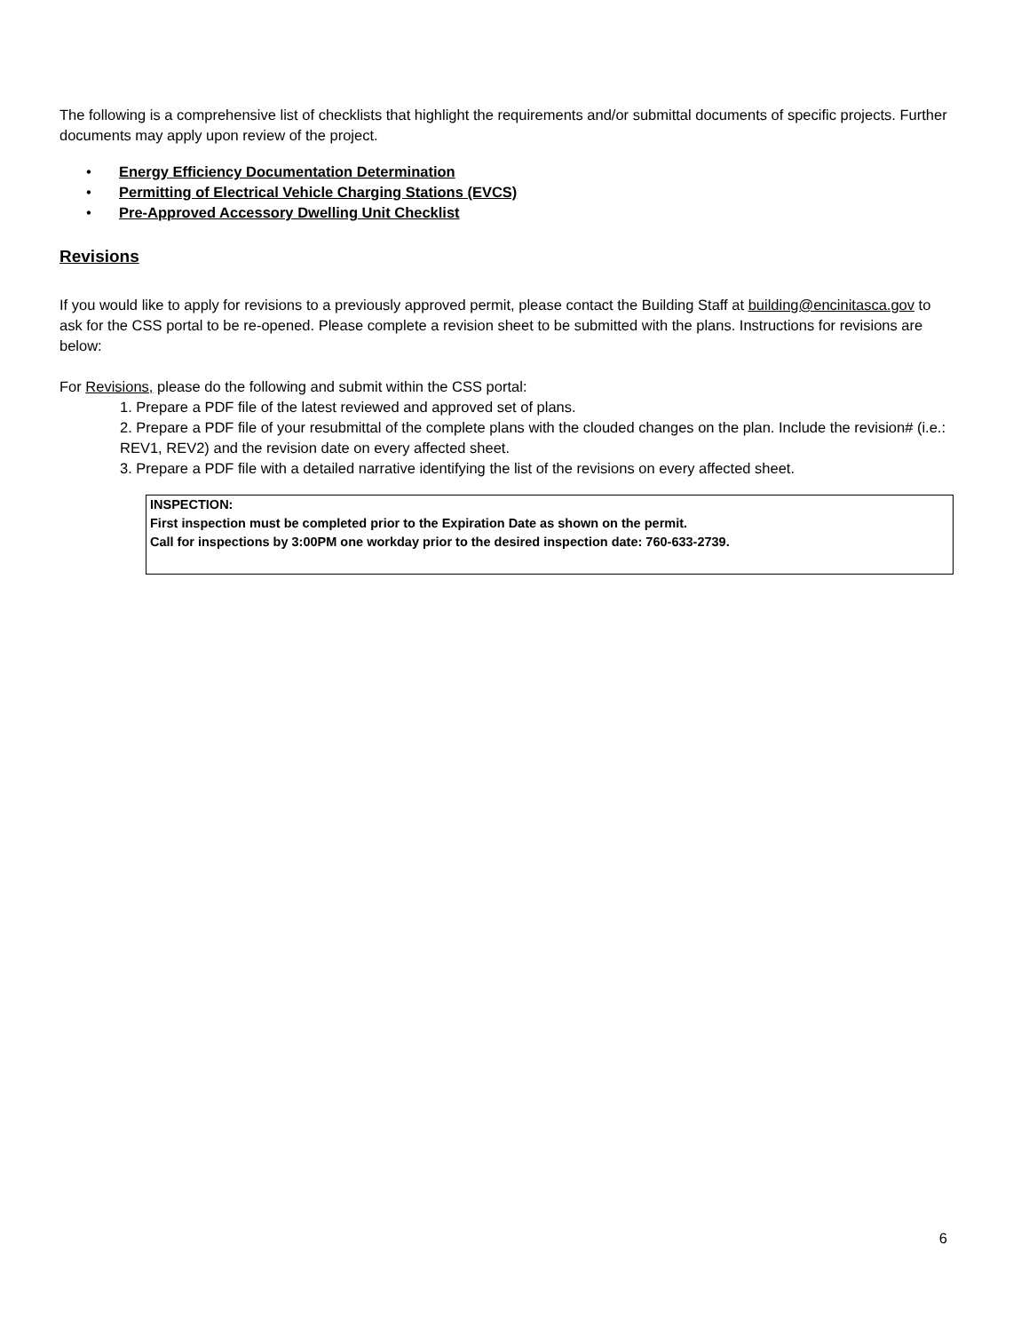The following is a comprehensive list of checklists that highlight the requirements and/or submittal documents of specific projects. Further documents may apply upon review of the project.
• Energy Efficiency Documentation Determination
• Permitting of Electrical Vehicle Charging Stations (EVCS)
• Pre-Approved Accessory Dwelling Unit Checklist
Revisions
If you would like to apply for revisions to a previously approved permit, please contact the Building Staff at building@encinitasca.gov to ask for the CSS portal to be re-opened. Please complete a revision sheet to be submitted with the plans. Instructions for revisions are below:
For Revisions, please do the following and submit within the CSS portal:
1. Prepare a PDF file of the latest reviewed and approved set of plans.
2. Prepare a PDF file of your resubmittal of the complete plans with the clouded changes on the plan. Include the revision# (i.e.: REV1, REV2) and the revision date on every affected sheet.
3. Prepare a PDF file with a detailed narrative identifying the list of the revisions on every affected sheet.
INSPECTION:
First inspection must be completed prior to the Expiration Date as shown on the permit.
Call for inspections by 3:00PM one workday prior to the desired inspection date: 760-633-2739.
6